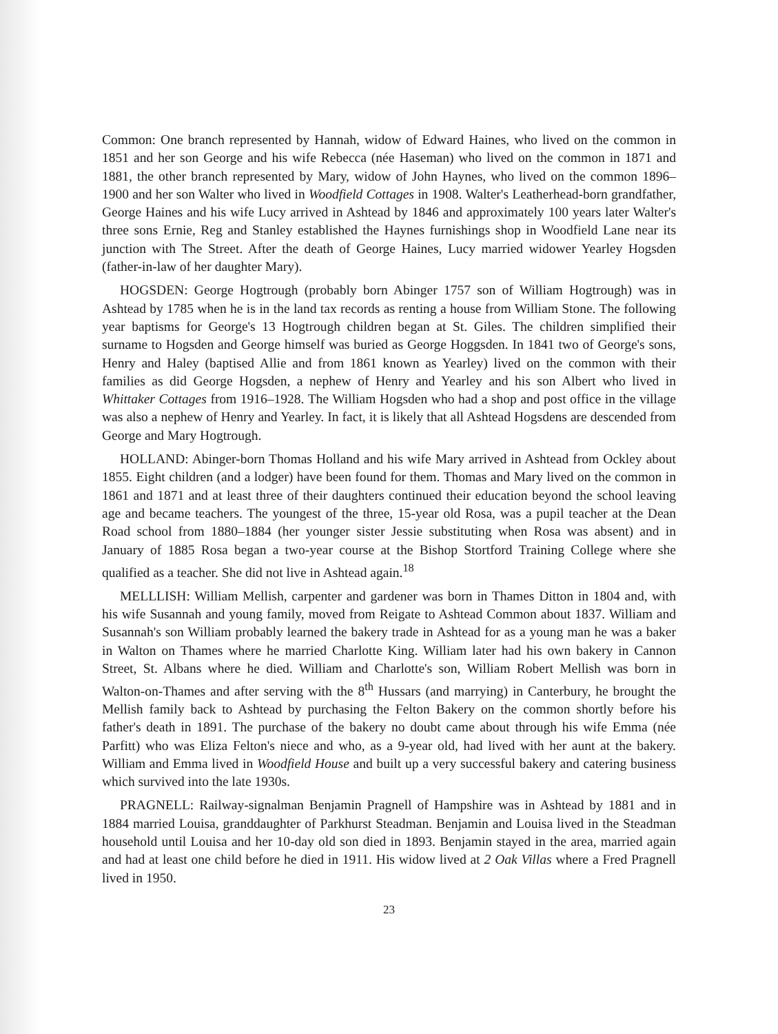Common: One branch represented by Hannah, widow of Edward Haines, who lived on the common in 1851 and her son George and his wife Rebecca (née Haseman) who lived on the common in 1871 and 1881, the other branch represented by Mary, widow of John Haynes, who lived on the common 1896–1900 and her son Walter who lived in Woodfield Cottages in 1908. Walter's Leatherhead-born grandfather, George Haines and his wife Lucy arrived in Ashtead by 1846 and approximately 100 years later Walter's three sons Ernie, Reg and Stanley established the Haynes furnishings shop in Woodfield Lane near its junction with The Street. After the death of George Haines, Lucy married widower Yearley Hogsden (father-in-law of her daughter Mary).
HOGSDEN: George Hogtrough (probably born Abinger 1757 son of William Hogtrough) was in Ashtead by 1785 when he is in the land tax records as renting a house from William Stone. The following year baptisms for George's 13 Hogtrough children began at St. Giles. The children simplified their surname to Hogsden and George himself was buried as George Hoggsden. In 1841 two of George's sons, Henry and Haley (baptised Allie and from 1861 known as Yearley) lived on the common with their families as did George Hogsden, a nephew of Henry and Yearley and his son Albert who lived in Whittaker Cottages from 1916–1928. The William Hogsden who had a shop and post office in the village was also a nephew of Henry and Yearley. In fact, it is likely that all Ashtead Hogsdens are descended from George and Mary Hogtrough.
HOLLAND: Abinger-born Thomas Holland and his wife Mary arrived in Ashtead from Ockley about 1855. Eight children (and a lodger) have been found for them. Thomas and Mary lived on the common in 1861 and 1871 and at least three of their daughters continued their education beyond the school leaving age and became teachers. The youngest of the three, 15-year old Rosa, was a pupil teacher at the Dean Road school from 1880–1884 (her younger sister Jessie substituting when Rosa was absent) and in January of 1885 Rosa began a two-year course at the Bishop Stortford Training College where she qualified as a teacher. She did not live in Ashtead again.<sup>18</sup>
MELLLISH: William Mellish, carpenter and gardener was born in Thames Ditton in 1804 and, with his wife Susannah and young family, moved from Reigate to Ashtead Common about 1837. William and Susannah's son William probably learned the bakery trade in Ashtead for as a young man he was a baker in Walton on Thames where he married Charlotte King. William later had his own bakery in Cannon Street, St. Albans where he died. William and Charlotte's son, William Robert Mellish was born in Walton-on-Thames and after serving with the 8<sup>th</sup> Hussars (and marrying) in Canterbury, he brought the Mellish family back to Ashtead by purchasing the Felton Bakery on the common shortly before his father's death in 1891. The purchase of the bakery no doubt came about through his wife Emma (née Parfitt) who was Eliza Felton's niece and who, as a 9-year old, had lived with her aunt at the bakery. William and Emma lived in Woodfield House and built up a very successful bakery and catering business which survived into the late 1930s.
PRAGNELL: Railway-signalman Benjamin Pragnell of Hampshire was in Ashtead by 1881 and in 1884 married Louisa, granddaughter of Parkhurst Steadman. Benjamin and Louisa lived in the Steadman household until Louisa and her 10-day old son died in 1893. Benjamin stayed in the area, married again and had at least one child before he died in 1911. His widow lived at 2 Oak Villas where a Fred Pragnell lived in 1950.
23